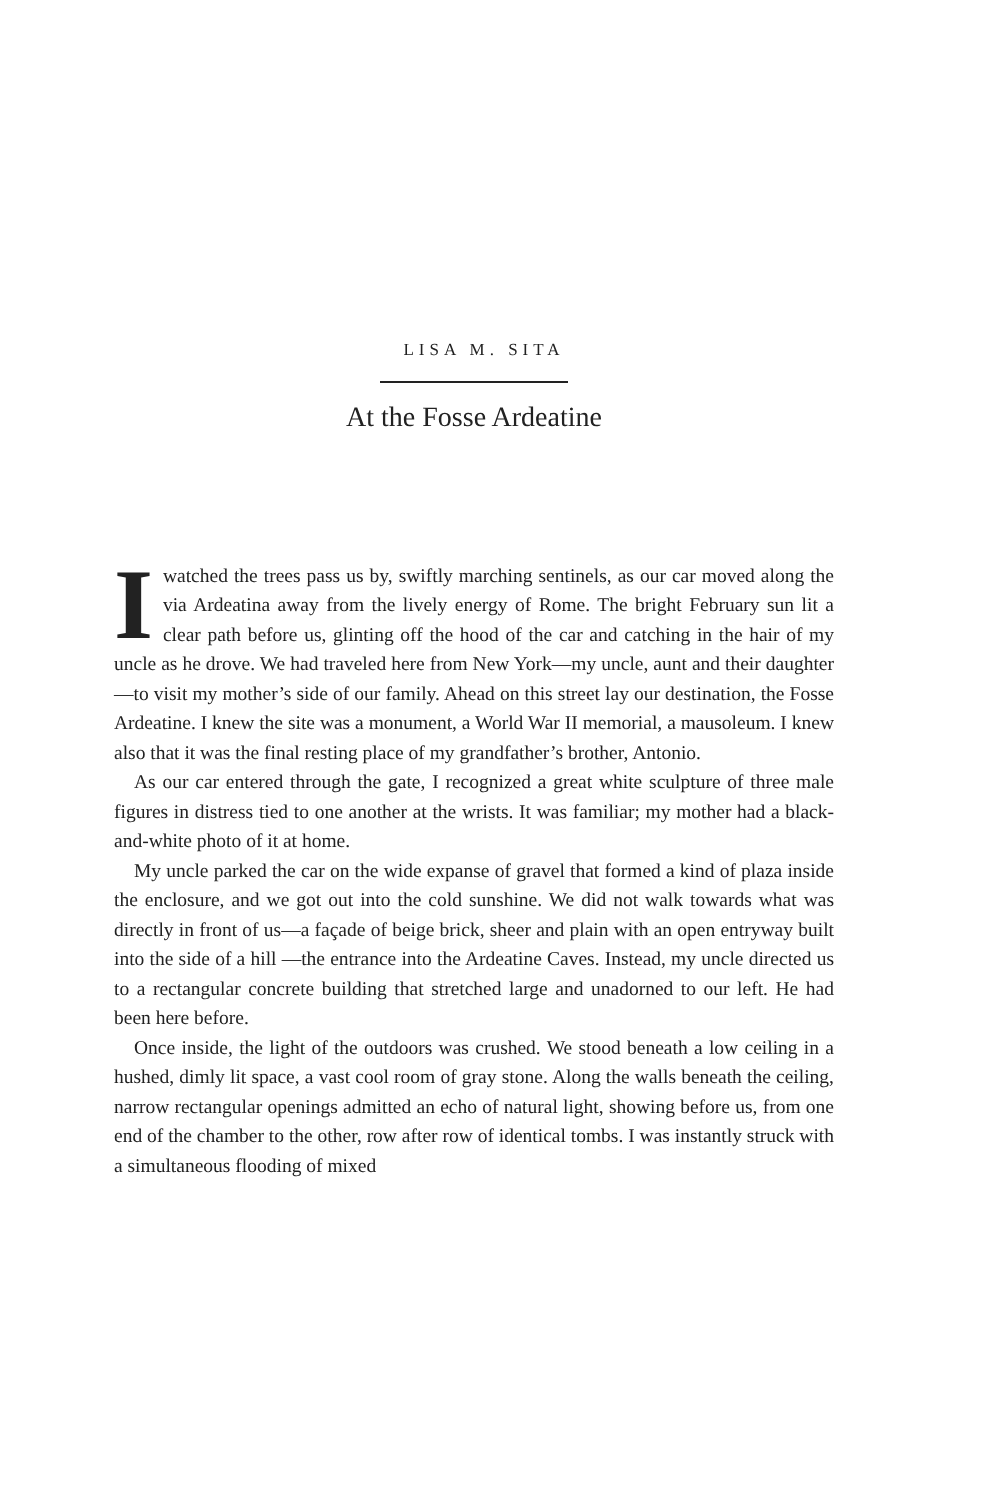LISA M. SITA
At the Fosse Ardeatine
Iwatched the trees pass us by, swiftly marching sentinels, as our car moved along the via Ardeatina away from the lively energy of Rome. The bright February sun lit a clear path before us, glinting off the hood of the car and catching in the hair of my uncle as he drove. We had traveled here from New York—my uncle, aunt and their daughter—to visit my mother’s side of our family. Ahead on this street lay our destination, the Fosse Ardeatine. I knew the site was a monument, a World War II memorial, a mausoleum. I knew also that it was the final resting place of my grandfather’s brother, Antonio.
As our car entered through the gate, I recognized a great white sculpture of three male figures in distress tied to one another at the wrists. It was familiar; my mother had a black-and-white photo of it at home.
My uncle parked the car on the wide expanse of gravel that formed a kind of plaza inside the enclosure, and we got out into the cold sunshine. We did not walk towards what was directly in front of us—a façade of beige brick, sheer and plain with an open entryway built into the side of a hill —the entrance into the Ardeatine Caves. Instead, my uncle directed us to a rectangular concrete building that stretched large and unadorned to our left. He had been here before.
Once inside, the light of the outdoors was crushed. We stood beneath a low ceiling in a hushed, dimly lit space, a vast cool room of gray stone. Along the walls beneath the ceiling, narrow rectangular openings admitted an echo of natural light, showing before us, from one end of the chamber to the other, row after row of identical tombs. I was instantly struck with a simultaneous flooding of mixed